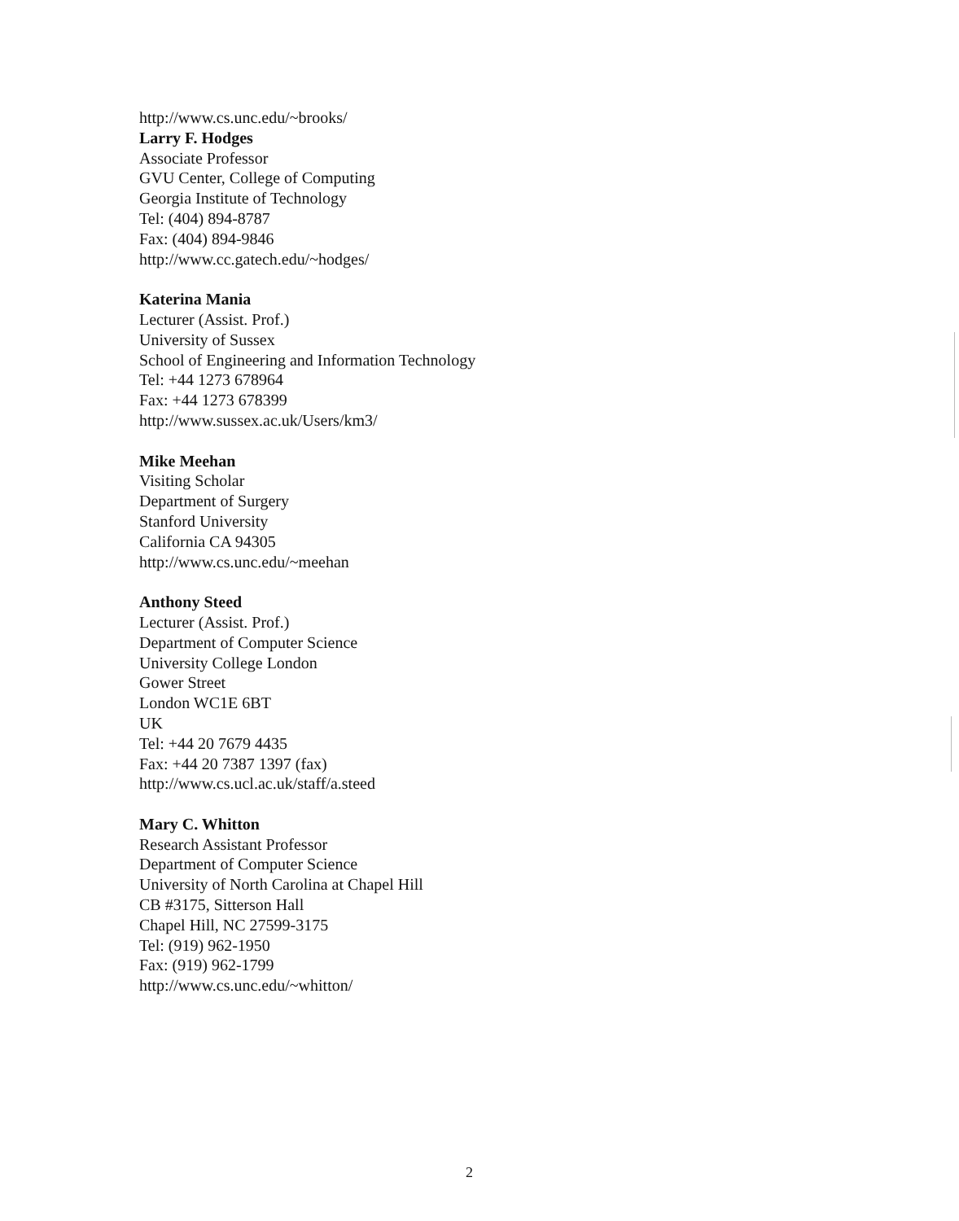http://www.cs.unc.edu/~brooks/
Larry F. Hodges
Associate Professor
GVU Center, College of Computing
Georgia Institute of Technology
Tel: (404) 894-8787
Fax: (404) 894-9846
http://www.cc.gatech.edu/~hodges/
Katerina Mania
Lecturer (Assist. Prof.)
University of Sussex
School of Engineering and Information Technology
Tel: +44 1273 678964
Fax: +44 1273 678399
http://www.sussex.ac.uk/Users/km3/
Mike Meehan
Visiting Scholar
Department of Surgery
Stanford University
California CA 94305
http://www.cs.unc.edu/~meehan
Anthony Steed
Lecturer (Assist. Prof.)
Department of Computer Science
University College London
Gower Street
London WC1E 6BT
UK
Tel: +44 20 7679 4435
Fax: +44 20 7387 1397 (fax)
http://www.cs.ucl.ac.uk/staff/a.steed
Mary C. Whitton
Research Assistant Professor
Department of Computer Science
University of North Carolina at Chapel Hill
CB #3175, Sitterson Hall
Chapel Hill, NC 27599-3175
Tel: (919) 962-1950
Fax: (919) 962-1799
http://www.cs.unc.edu/~whitton/
2